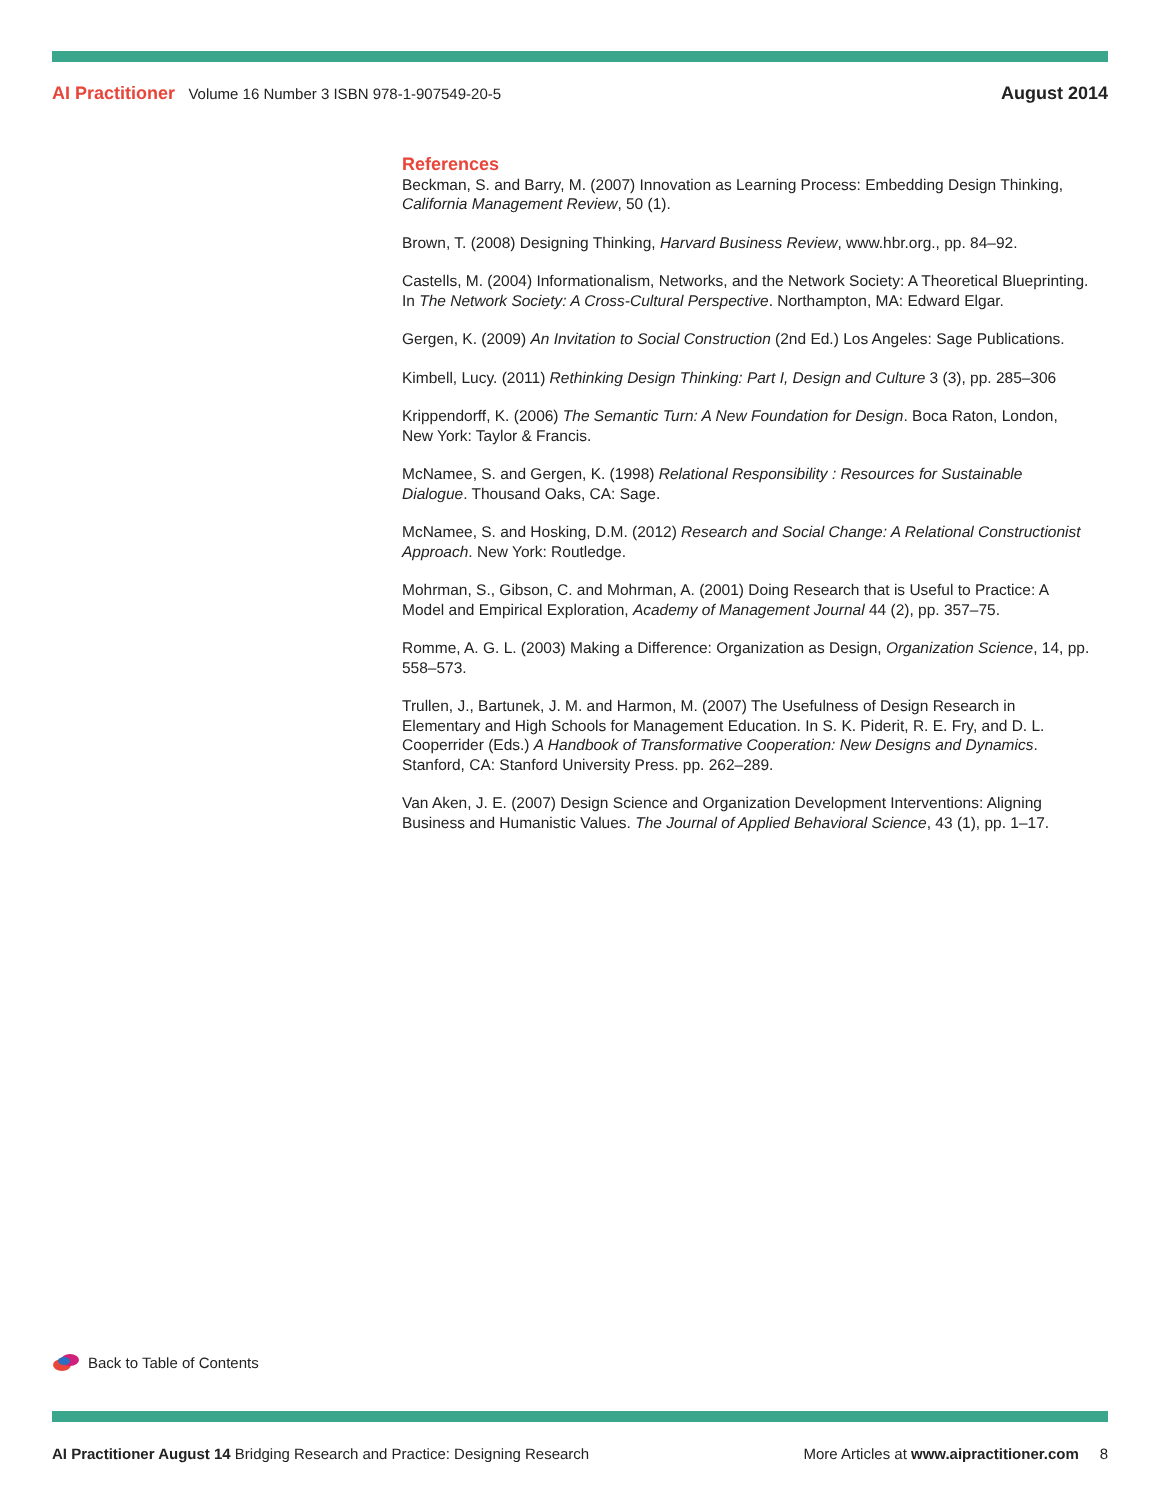AI Practitioner Volume 16 Number 3 ISBN 978-1-907549-20-5
August 2014
References
Beckman, S. and Barry, M. (2007) Innovation as Learning Process: Embedding Design Thinking, California Management Review, 50 (1).
Brown, T. (2008) Designing Thinking, Harvard Business Review, www.hbr.org., pp. 84–92.
Castells, M. (2004) Informationalism, Networks, and the Network Society: A Theoretical Blueprinting. In The Network Society: A Cross-Cultural Perspective. Northampton, MA: Edward Elgar.
Gergen, K. (2009) An Invitation to Social Construction (2nd Ed.) Los Angeles: Sage Publications.
Kimbell, Lucy. (2011) Rethinking Design Thinking: Part I, Design and Culture 3 (3), pp. 285–306
Krippendorff, K. (2006) The Semantic Turn: A New Foundation for Design. Boca Raton, London, New York: Taylor & Francis.
McNamee, S. and Gergen, K. (1998) Relational Responsibility : Resources for Sustainable Dialogue. Thousand Oaks, CA: Sage.
McNamee, S. and Hosking, D.M. (2012) Research and Social Change: A Relational Constructionist Approach. New York: Routledge.
Mohrman, S., Gibson, C. and Mohrman, A. (2001) Doing Research that is Useful to Practice: A Model and Empirical Exploration, Academy of Management Journal 44 (2), pp. 357–75.
Romme, A. G. L. (2003) Making a Difference: Organization as Design, Organization Science, 14, pp. 558–573.
Trullen, J., Bartunek, J. M. and Harmon, M. (2007) The Usefulness of Design Research in Elementary and High Schools for Management Education. In S. K. Piderit, R. E. Fry, and D. L. Cooperrider (Eds.) A Handbook of Transformative Cooperation: New Designs and Dynamics. Stanford, CA: Stanford University Press. pp. 262–289.
Van Aken, J. E. (2007) Design Science and Organization Development Interventions: Aligning Business and Humanistic Values. The Journal of Applied Behavioral Science, 43 (1), pp. 1–17.
Back to Table of Contents
AI Practitioner August 14 Bridging Research and Practice: Designing Research
More Articles at www.aipractitioner.com 8